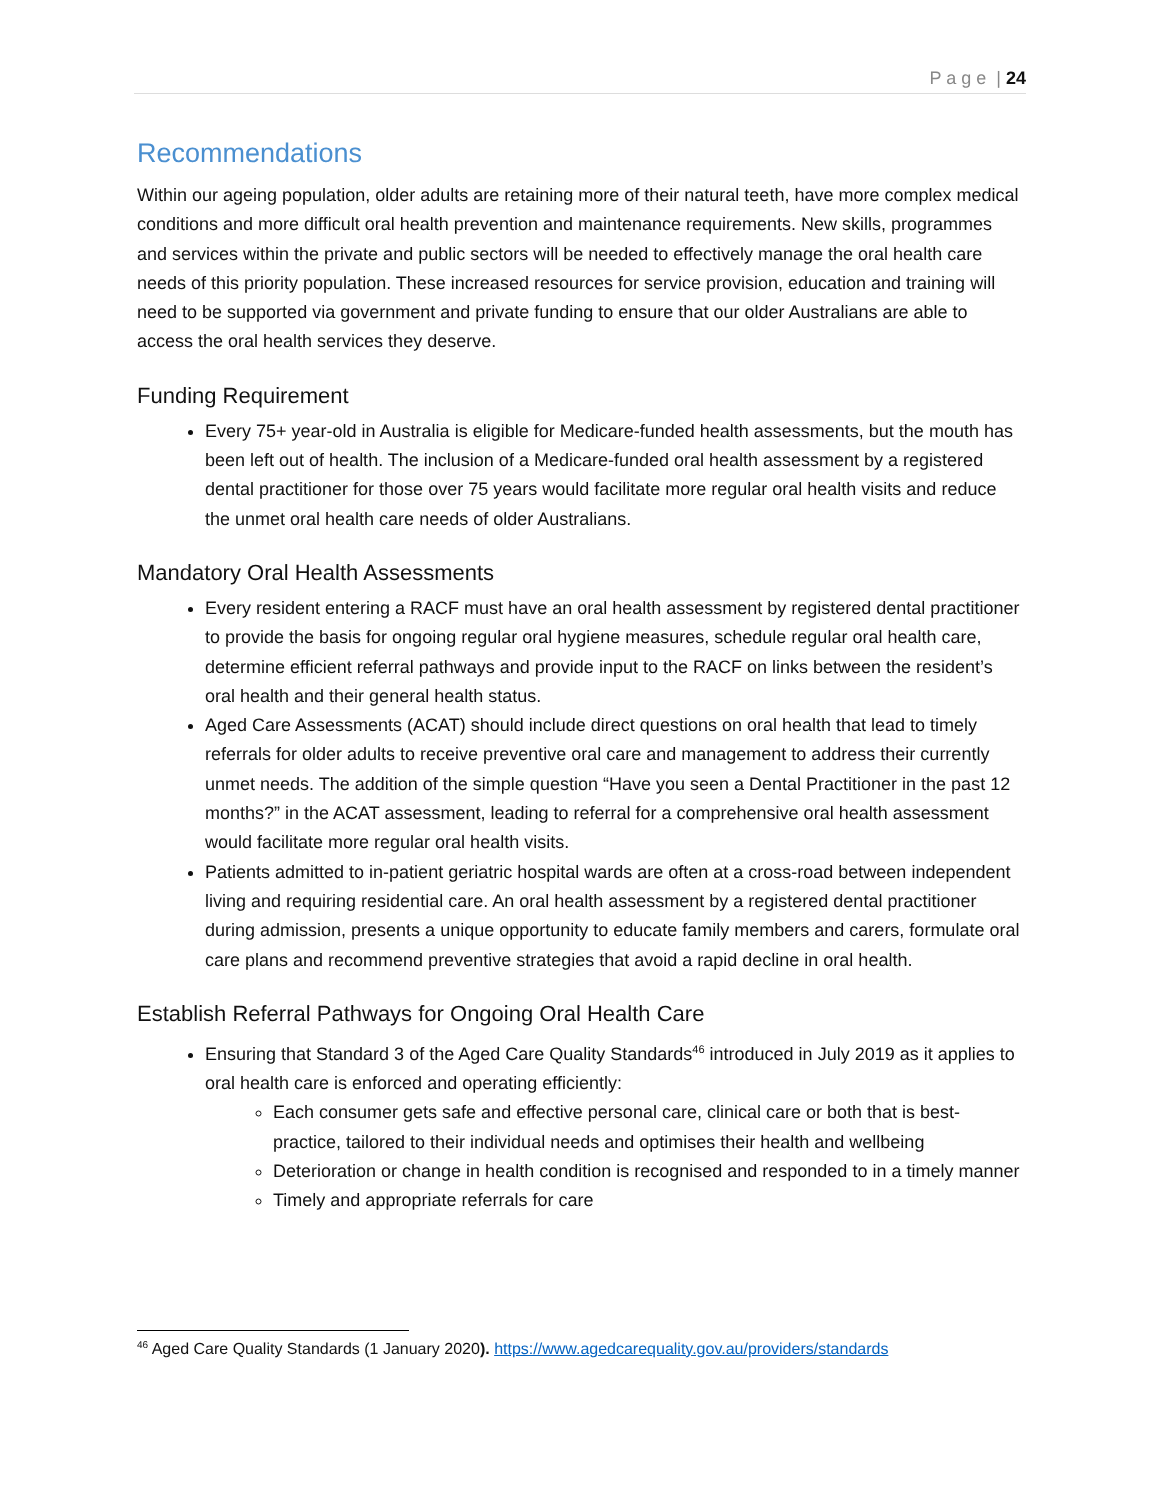P a g e | 24
Recommendations
Within our ageing population, older adults are retaining more of their natural teeth, have more complex medical conditions and more difficult oral health prevention and maintenance requirements. New skills, programmes and services within the private and public sectors will be needed to effectively manage the oral health care needs of this priority population. These increased resources for service provision, education and training will need to be supported via government and private funding to ensure that our older Australians are able to access the oral health services they deserve.
Funding Requirement
Every 75+ year-old in Australia is eligible for Medicare-funded health assessments, but the mouth has been left out of health. The inclusion of a Medicare-funded oral health assessment by a registered dental practitioner for those over 75 years would facilitate more regular oral health visits and reduce the unmet oral health care needs of older Australians.
Mandatory Oral Health Assessments
Every resident entering a RACF must have an oral health assessment by registered dental practitioner to provide the basis for ongoing regular oral hygiene measures, schedule regular oral health care, determine efficient referral pathways and provide input to the RACF on links between the resident’s oral health and their general health status.
Aged Care Assessments (ACAT) should include direct questions on oral health that lead to timely referrals for older adults to receive preventive oral care and management to address their currently unmet needs. The addition of the simple question “Have you seen a Dental Practitioner in the past 12 months?” in the ACAT assessment, leading to referral for a comprehensive oral health assessment would facilitate more regular oral health visits.
Patients admitted to in-patient geriatric hospital wards are often at a cross-road between independent living and requiring residential care. An oral health assessment by a registered dental practitioner during admission, presents a unique opportunity to educate family members and carers, formulate oral care plans and recommend preventive strategies that avoid a rapid decline in oral health.
Establish Referral Pathways for Ongoing Oral Health Care
Ensuring that Standard 3 of the Aged Care Quality Standards<sup>46</sup> introduced in July 2019 as it applies to oral health care is enforced and operating efficiently:
Each consumer gets safe and effective personal care, clinical care or both that is best-practice, tailored to their individual needs and optimises their health and wellbeing
Deterioration or change in health condition is recognised and responded to in a timely manner
Timely and appropriate referrals for care
<sup>46</sup> Aged Care Quality Standards (1 January 2020). https://www.agedcarequality.gov.au/providers/standards